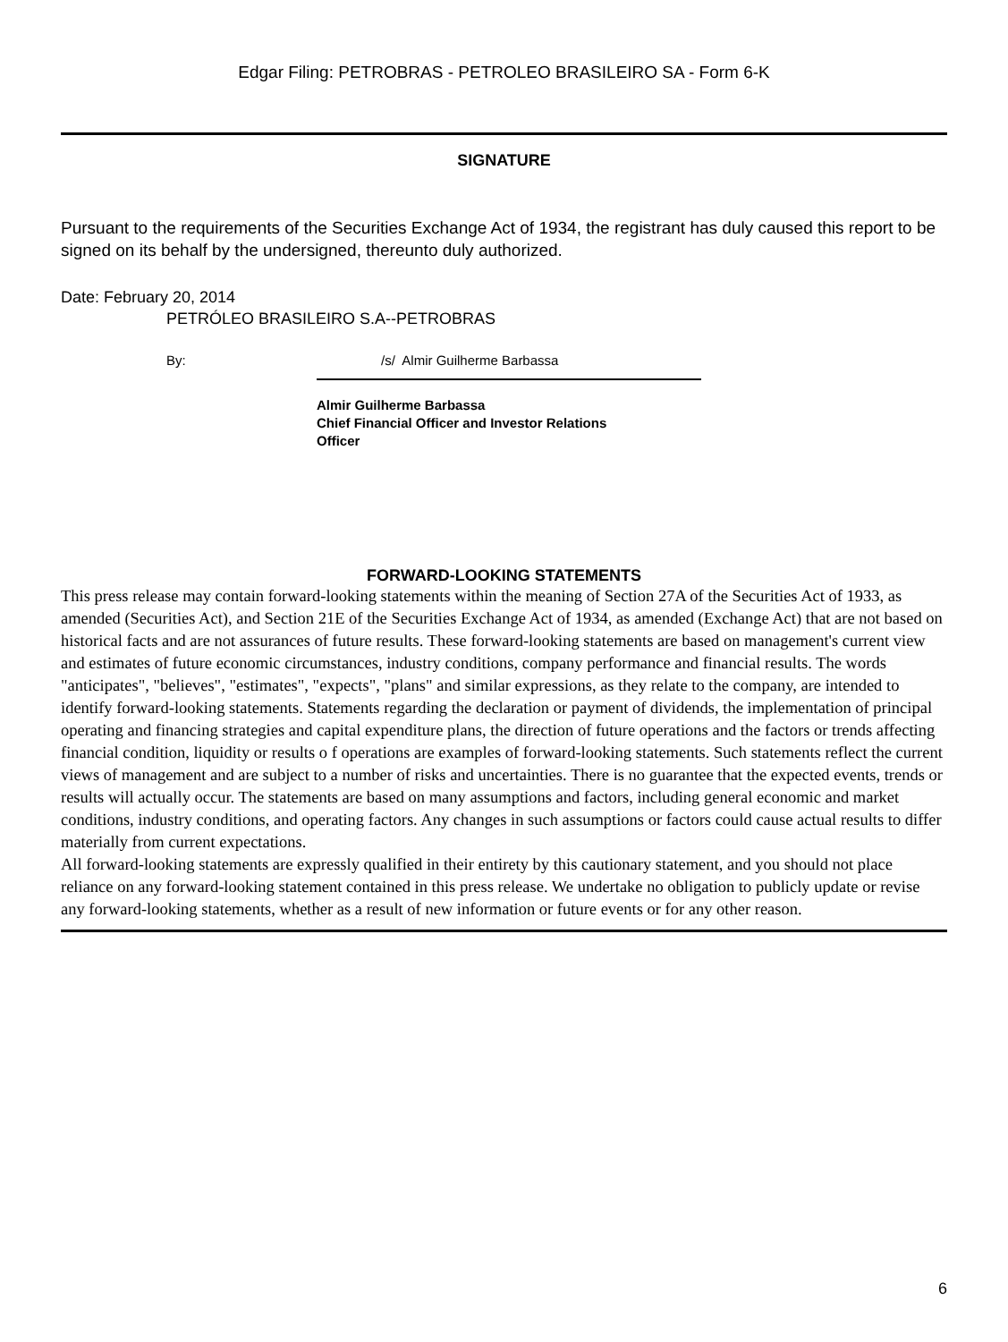Edgar Filing: PETROBRAS - PETROLEO BRASILEIRO SA - Form 6-K
SIGNATURE
Pursuant to the requirements of the Securities Exchange Act of 1934, the registrant has duly caused this report to be signed on its behalf by the undersigned, thereunto duly authorized.
Date: February 20, 2014
PETRÓLEO BRASILEIRO S.A--PETROBRAS
By: /s/ Almir Guilherme Barbassa
Almir Guilherme Barbassa
Chief Financial Officer and Investor Relations
Officer
FORWARD-LOOKING STATEMENTS
This press release may contain forward-looking statements within the meaning of Section 27A of the Securities Act of 1933, as amended (Securities Act), and Section 21E of the Securities Exchange Act of 1934, as amended (Exchange Act) that are not based on historical facts and are not assurances of future results. These forward-looking statements are based on management's current view and estimates of future economic circumstances, industry conditions, company performance and financial results. The words "anticipates", "believes", "estimates", "expects", "plans" and similar expressions, as they relate to the company, are intended to identify forward-looking statements. Statements regarding the declaration or payment of dividends, the implementation of principal operating and financing strategies and capital expenditure plans, the direction of future operations and the factors or trends affecting financial condition, liquidity or results o f operations are examples of forward-looking statements. Such statements reflect the current views of management and are subject to a number of risks and uncertainties. There is no guarantee that the expected events, trends or results will actually occur. The statements are based on many assumptions and factors, including general economic and market conditions, industry conditions, and operating factors. Any changes in such assumptions or factors could cause actual results to differ materially from current expectations.
All forward-looking statements are expressly qualified in their entirety by this cautionary statement, and you should not place reliance on any forward-looking statement contained in this press release. We undertake no obligation to publicly update or revise any forward-looking statements, whether as a result of new information or future events or for any other reason.
6